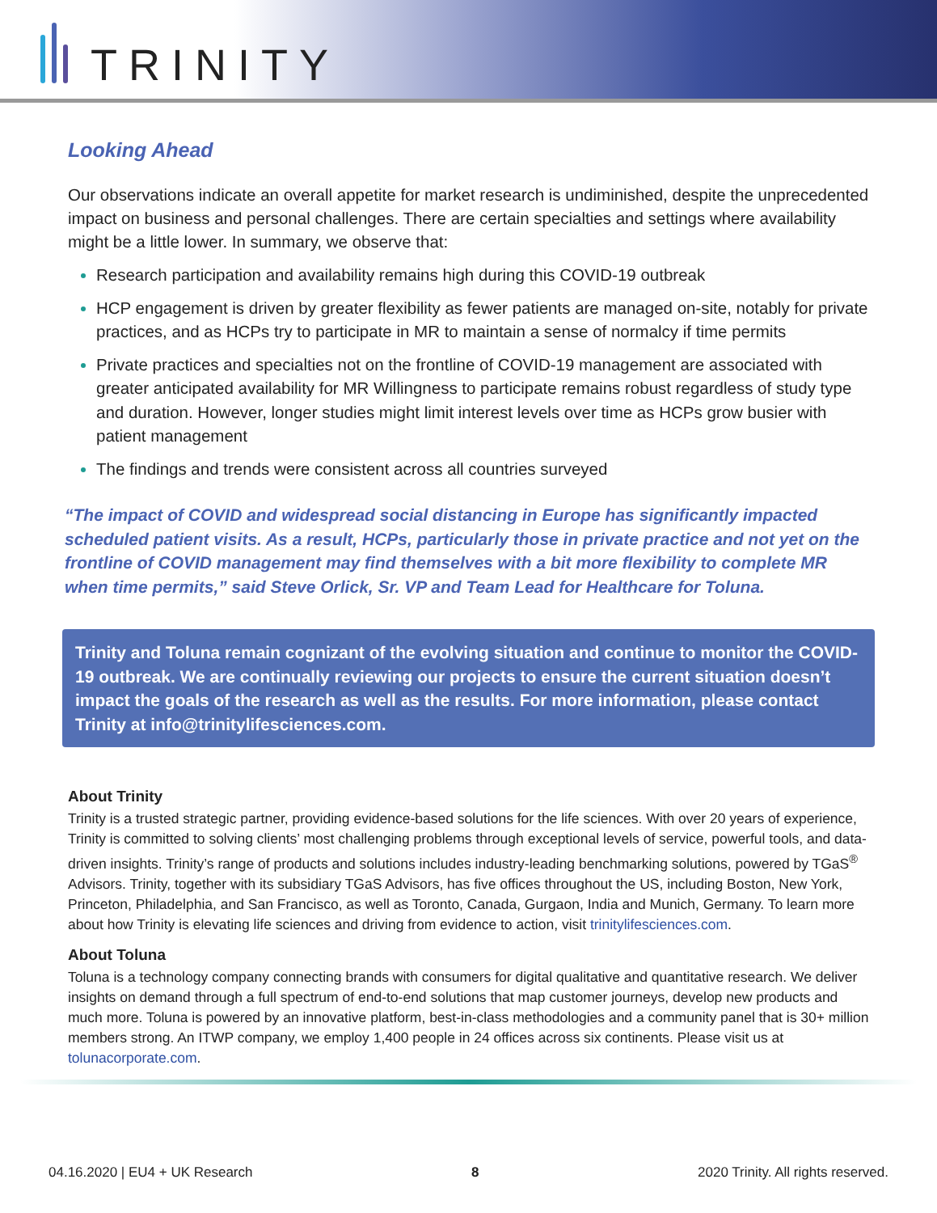TRINITY
Looking Ahead
Our observations indicate an overall appetite for market research is undiminished, despite the unprecedented impact on business and personal challenges. There are certain specialties and settings where availability might be a little lower. In summary, we observe that:
Research participation and availability remains high during this COVID-19 outbreak
HCP engagement is driven by greater flexibility as fewer patients are managed on-site, notably for private practices, and as HCPs try to participate in MR to maintain a sense of normalcy if time permits
Private practices and specialties not on the frontline of COVID-19 management are associated with greater anticipated availability for MR Willingness to participate remains robust regardless of study type and duration. However, longer studies might limit interest levels over time as HCPs grow busier with patient management
The findings and trends were consistent across all countries surveyed
“The impact of COVID and widespread social distancing in Europe has significantly impacted scheduled patient visits. As a result, HCPs, particularly those in private practice and not yet on the frontline of COVID management may find themselves with a bit more flexibility to complete MR when time permits,” said Steve Orlick, Sr. VP and Team Lead for Healthcare for Toluna.
Trinity and Toluna remain cognizant of the evolving situation and continue to monitor the COVID-19 outbreak. We are continually reviewing our projects to ensure the current situation doesn’t impact the goals of the research as well as the results. For more information, please contact Trinity at info@trinitylifesciences.com.
About Trinity
Trinity is a trusted strategic partner, providing evidence-based solutions for the life sciences. With over 20 years of experience, Trinity is committed to solving clients’ most challenging problems through exceptional levels of service, powerful tools, and data-driven insights. Trinity’s range of products and solutions includes industry-leading benchmarking solutions, powered by TGaS<sup>®</sup> Advisors. Trinity, together with its subsidiary TGaS Advisors, has five offices throughout the US, including Boston, New York, Princeton, Philadelphia, and San Francisco, as well as Toronto, Canada, Gurgaon, India and Munich, Germany. To learn more about how Trinity is elevating life sciences and driving from evidence to action, visit trinitylifesciences.com.
About Toluna
Toluna is a technology company connecting brands with consumers for digital qualitative and quantitative research. We deliver insights on demand through a full spectrum of end-to-end solutions that map customer journeys, develop new products and much more. Toluna is powered by an innovative platform, best-in-class methodologies and a community panel that is 30+ million members strong. An ITWP company, we employ 1,400 people in 24 offices across six continents. Please visit us at tolunacorporate.com.
04.16.2020 | EU4 + UK Research 8 2020 Trinity. All rights reserved.